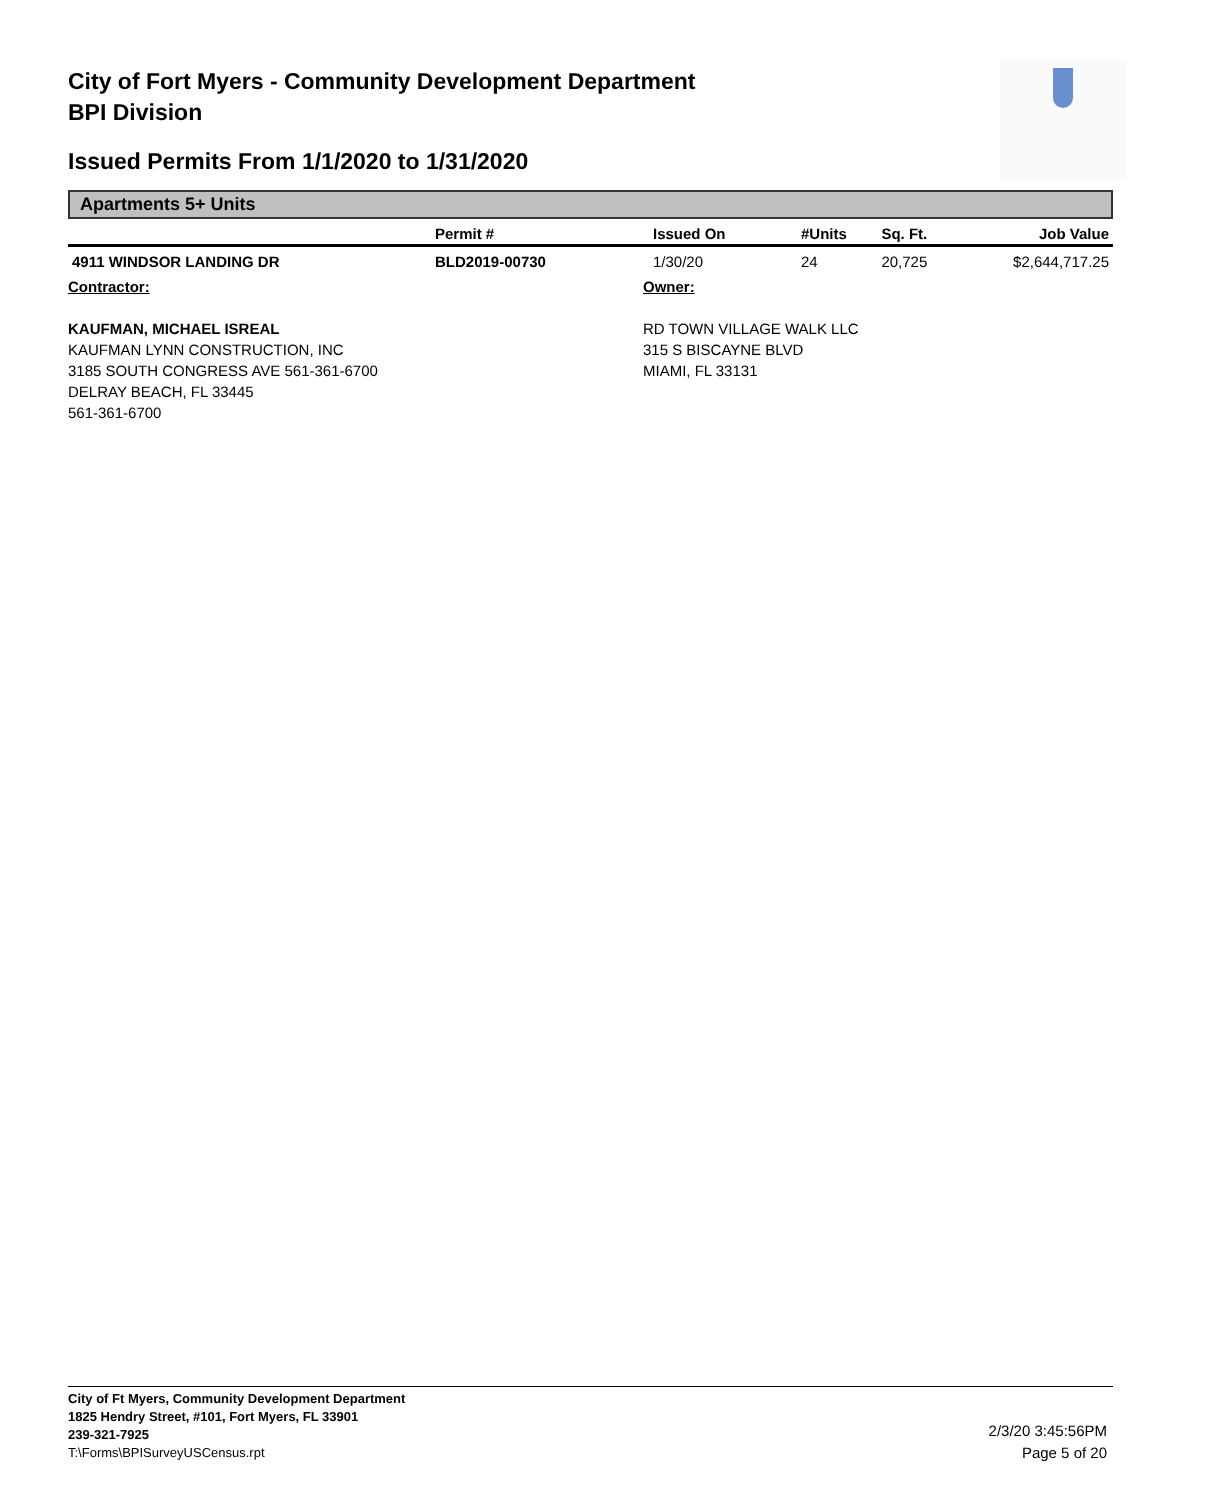City of Fort Myers - Community Development Department
BPI Division
Issued Permits From 1/1/2020 to 1/31/2020
Apartments 5+ Units
| | Permit # | Issued On | #Units | Sq. Ft. | Job Value |
| --- | --- | --- | --- | --- | --- |
| 4911 WINDSOR LANDING DR | BLD2019-00730 | 1/30/20 | 24 | 20,725 | $2,644,717.25 |
Contractor:
KAUFMAN, MICHAEL ISREAL
KAUFMAN LYNN CONSTRUCTION, INC
3185 SOUTH CONGRESS AVE 561-361-6700
DELRAY BEACH, FL 33445
561-361-6700
Owner:
RD TOWN VILLAGE WALK LLC
315 S BISCAYNE BLVD
MIAMI, FL 33131
City of Ft Myers, Community Development Department
1825 Hendry Street, #101, Fort Myers, FL 33901
239-321-7925
T:\Forms\BPISurveyUSCensus.rpt
2/3/20 3:45:56PM
Page 5 of 20